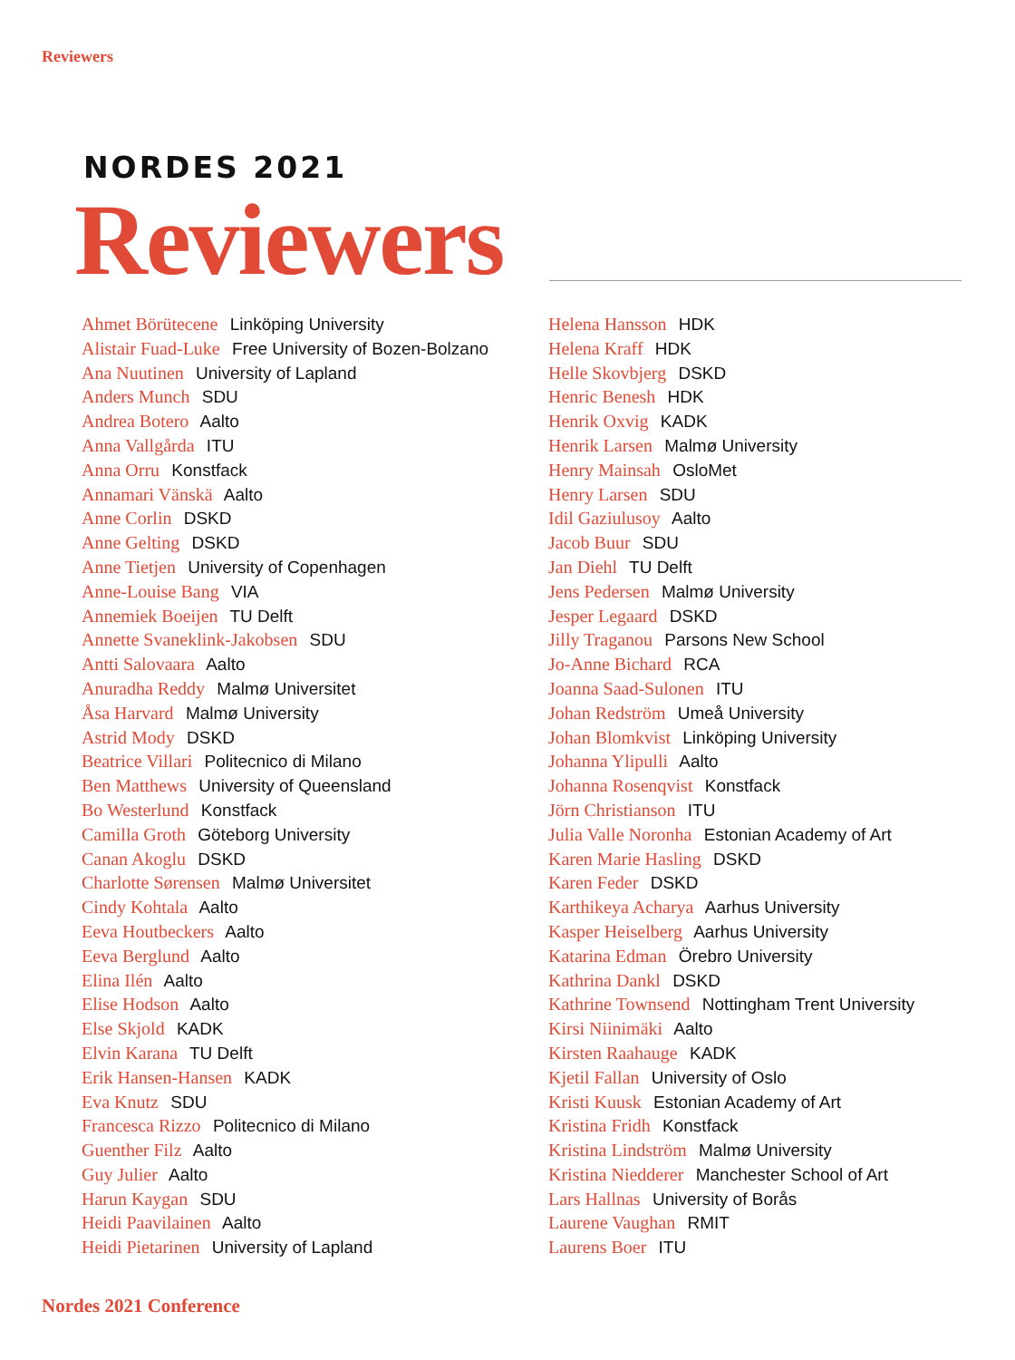Reviewers
NORDES 2021
Reviewers
Ahmet Börütecene Linköping University
Alistair Fuad-Luke Free University of Bozen-Bolzano
Ana Nuutinen University of Lapland
Anders Munch SDU
Andrea Botero Aalto
Anna Vallgårda ITU
Anna Orru Konstfack
Annamari Vänskä Aalto
Anne Corlin DSKD
Anne Gelting DSKD
Anne Tietjen University of Copenhagen
Anne-Louise Bang VIA
Annemiek Boeijen TU Delft
Annette Svaneklink-Jakobsen SDU
Antti Salovaara Aalto
Anuradha Reddy Malmø Universitet
Åsa Harvard Malmø University
Astrid Mody DSKD
Beatrice Villari Politecnico di Milano
Ben Matthews University of Queensland
Bo Westerlund Konstfack
Camilla Groth Göteborg University
Canan Akoglu DSKD
Charlotte Sørensen Malmø Universitet
Cindy Kohtala Aalto
Eeva Houtbeckers Aalto
Eeva Berglund Aalto
Elina Ilén Aalto
Elise Hodson Aalto
Else Skjold KADK
Elvin Karana TU Delft
Erik Hansen-Hansen KADK
Eva Knutz SDU
Francesca Rizzo Politecnico di Milano
Guenther Filz Aalto
Guy Julier Aalto
Harun Kaygan SDU
Heidi Paavilainen Aalto
Heidi Pietarinen University of Lapland
Helena Hansson HDK
Helena Kraff HDK
Helle Skovbjerg DSKD
Henric Benesh HDK
Henrik Oxvig KADK
Henrik Larsen Malmø University
Henry Mainsah OsloMet
Henry Larsen SDU
Idil Gaziulusoy Aalto
Jacob Buur SDU
Jan Diehl TU Delft
Jens Pedersen Malmø University
Jesper Legaard DSKD
Jilly Traganou Parsons New School
Jo-Anne Bichard RCA
Joanna Saad-Sulonen ITU
Johan Redström Umeå University
Johan Blomkvist Linköping University
Johanna Ylipulli Aalto
Johanna Rosenqvist Konstfack
Jörn Christianson ITU
Julia Valle Noronha Estonian Academy of Art
Karen Marie Hasling DSKD
Karen Feder DSKD
Karthikeya Acharya Aarhus University
Kasper Heiselberg Aarhus University
Katarina Edman Örebro University
Kathrina Dankl DSKD
Kathrine Townsend Nottingham Trent University
Kirsi Niinimäki Aalto
Kirsten Raahauge KADK
Kjetil Fallan University of Oslo
Kristi Kuusk Estonian Academy of Art
Kristina Fridh Konstfack
Kristina Lindström Malmø University
Kristina Niedderer Manchester School of Art
Lars Hallnas University of Borås
Laurene Vaughan RMIT
Laurens Boer ITU
Nordes 2021 Conference